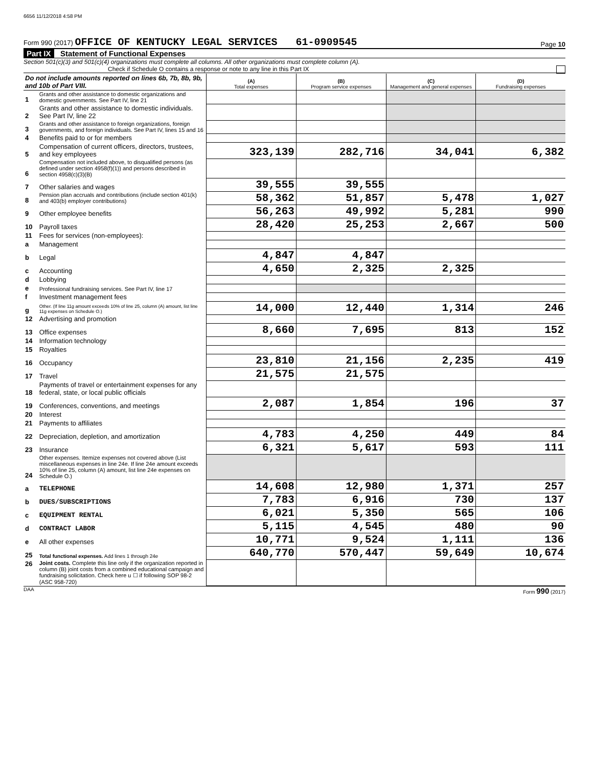6656 11/12/2018 4:58 PM
Form 990 (2017) OFFICE OF KENTUCKY LEGAL SERVICES 61-0909545 Page 10
Part IX Statement of Functional Expenses
Section 501(c)(3) and 501(c)(4) organizations must complete all columns. All other organizations must complete column (A).
Check if Schedule O contains a response or note to any line in this Part IX
| Do not include amounts reported on lines 6b, 7b, 8b, 9b, and 10b of Part VIII. | | (A) Total expenses | (B) Program service expenses | (C) Management and general expenses | (D) Fundraising expenses |
| --- | --- | --- | --- | --- | --- |
| 1 | Grants and other assistance to domestic organizations and domestic governments. See Part IV, line 21 | | | | |
| 2 | Grants and other assistance to domestic individuals. See Part IV, line 22 | | | | |
| 3 | Grants and other assistance to foreign organizations, foreign governments, and foreign individuals. See Part IV, lines 15 and 16 | | | | |
| 4 | Benefits paid to or for members | | | | |
| 5 | Compensation of current officers, directors, trustees, and key employees | 323,139 | 282,716 | 34,041 | 6,382 |
| 6 | Compensation not included above, to disqualified persons (as defined under section 4958(f)(1)) and persons described in section 4958(c)(3)(B) | | | | |
| 7 | Other salaries and wages | 39,555 | 39,555 | | |
| 8 | Pension plan accruals and contributions (include section 401(k) and 403(b) employer contributions) | 58,362 | 51,857 | 5,478 | 1,027 |
| 9 | Other employee benefits | 56,263 | 49,992 | 5,281 | 990 |
| 10 | Payroll taxes | 28,420 | 25,253 | 2,667 | 500 |
| 11 | Fees for services (non-employees): | | | | |
| a | Management | | | | |
| b | Legal | 4,847 | 4,847 | | |
| c | Accounting | 4,650 | 2,325 | 2,325 | |
| d | Lobbying | | | | |
| e | Professional fundraising services. See Part IV, line 17 | | | | |
| f | Investment management fees | | | | |
| g | Other. (If line 11g amount exceeds 10% of line 25, column (A) amount, list line 11g expenses on Schedule O.) | 14,000 | 12,440 | 1,314 | 246 |
| 12 | Advertising and promotion | | | | |
| 13 | Office expenses | 8,660 | 7,695 | 813 | 152 |
| 14 | Information technology | | | | |
| 15 | Royalties | | | | |
| 16 | Occupancy | 23,810 | 21,156 | 2,235 | 419 |
| 17 | Travel | 21,575 | 21,575 | | |
| 18 | Payments of travel or entertainment expenses for any federal, state, or local public officials | | | | |
| 19 | Conferences, conventions, and meetings | 2,087 | 1,854 | 196 | 37 |
| 20 | Interest | | | | |
| 21 | Payments to affiliates | | | | |
| 22 | Depreciation, depletion, and amortization | 4,783 | 4,250 | 449 | 84 |
| 23 | Insurance | 6,321 | 5,617 | 593 | 111 |
| 24 | Other expenses. Itemize expenses not covered above (List miscellaneous expenses in line 24e. If line 24e amount exceeds 10% of line 25, column (A) amount, list line 24e expenses on Schedule O.) | | | | |
| a | TELEPHONE | 14,608 | 12,980 | 1,371 | 257 |
| b | DUES/SUBSCRIPTIONS | 7,783 | 6,916 | 730 | 137 |
| c | EQUIPMENT RENTAL | 6,021 | 5,350 | 565 | 106 |
| d | CONTRACT LABOR | 5,115 | 4,545 | 480 | 90 |
| e | All other expenses | 10,771 | 9,524 | 1,111 | 136 |
| 25 | Total functional expenses. Add lines 1 through 24e | 640,770 | 570,447 | 59,649 | 10,674 |
| 26 | Joint costs. Complete this line only if the organization reported in column (B) joint costs from a combined educational campaign and fundraising solicitation. Check here u ☐ if following SOP 98-2 (ASC 958-720) | | | | |
DAA Form 990 (2017)